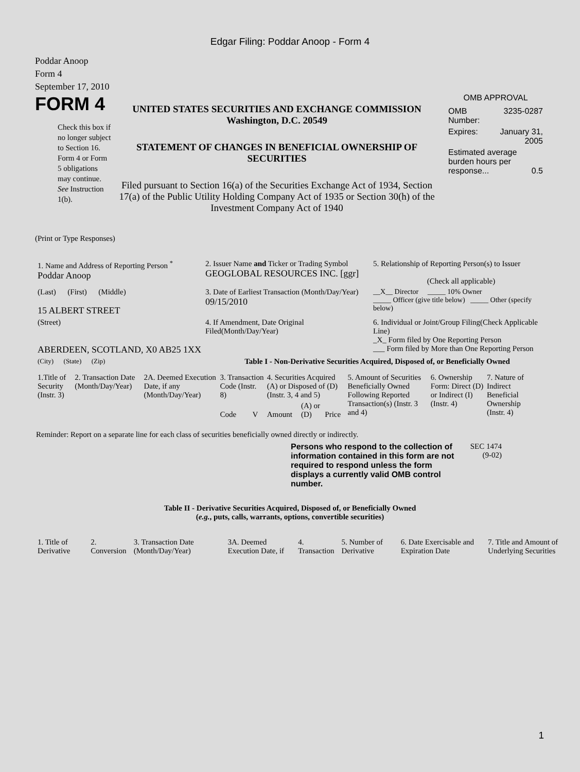Edgar Filing: Poddar Anoop - Form 4
Poddar Anoop
Form 4
September 17, 2010
FORM 4
Check this box if no longer subject to Section 16. Form 4 or Form 5 obligations may continue. See Instruction 1(b).
UNITED STATES SECURITIES AND EXCHANGE COMMISSION
Washington, D.C. 20549
STATEMENT OF CHANGES IN BENEFICIAL OWNERSHIP OF SECURITIES
Filed pursuant to Section 16(a) of the Securities Exchange Act of 1934, Section 17(a) of the Public Utility Holding Company Act of 1935 or Section 30(h) of the Investment Company Act of 1940
OMB APPROVAL
| OMB Number: | 3235-0287 |
| Expires: | January 31, 2005 |
| Estimated average burden hours per response... 0.5 | |
(Print or Type Responses)
| 1. Name and Address of Reporting Person <sup>*</sup> Poddar Anoop | 2. Issuer Name and Ticker or Trading Symbol GEOGLOBAL RESOURCES INC. [ggr] | 5. Relationship of Reporting Person(s) to Issuer (Check all applicable) |
| (Last) (First) (Middle) 15 ALBERT STREET | 3. Date of Earliest Transaction (Month/Day/Year) 09/15/2010 | __X__ Director _____ 10% Owner _____ Officer (give title below) _____ Other (specify below) |
| (Street) ABERDEEN, SCOTLAND, X0 AB25 1XX | 4. If Amendment, Date Original Filed(Month/Day/Year) | 6. Individual or Joint/Group Filing(Check Applicable Line) _X_ Form filed by One Reporting Person ___ Form filed by More than One Reporting Person |
| (City) (State) (Zip) | Table I - Non-Derivative Securities Acquired, Disposed of, or Beneficially Owned | |
| 1.Title of Security (Instr. 3) | 2. Transaction Date (Month/Day/Year) | 2A. Deemed Execution Date, if any (Month/Day/Year) | 3. Transaction Code (Instr. 8) | | 4. Securities Acquired (A) or Disposed of (D) (Instr. 3, 4 and 5) | | | 5. Amount of Securities Beneficially Owned Following Reported Transaction(s) (Instr. 3 and 4) | 6. Ownership Form: Direct (D) or Indirect (I) (Instr. 4) | 7. Nature of Indirect Beneficial Ownership (Instr. 4) |
| --- | --- | --- | --- | --- | --- | --- | --- | --- | --- | --- |
| | | | Code | V | Amount | (A) or (D) | Price | | | |
Reminder: Report on a separate line for each class of securities beneficially owned directly or indirectly.
Persons who respond to the collection of information contained in this form are not required to respond unless the form displays a currently valid OMB control number.
SEC 1474 (9-02)
Table II - Derivative Securities Acquired, Disposed of, or Beneficially Owned
(e.g., puts, calls, warrants, options, convertible securities)
| 1. Title of Derivative | 2. Conversion | 3. Transaction Date (Month/Day/Year) | 3A. Deemed Execution Date, if | 4. Transaction | 5. Number of Derivative | 6. Date Exercisable and Expiration Date | 7. Title and Amount of Underlying Securities |
| --- | --- | --- | --- | --- | --- | --- | --- |
1